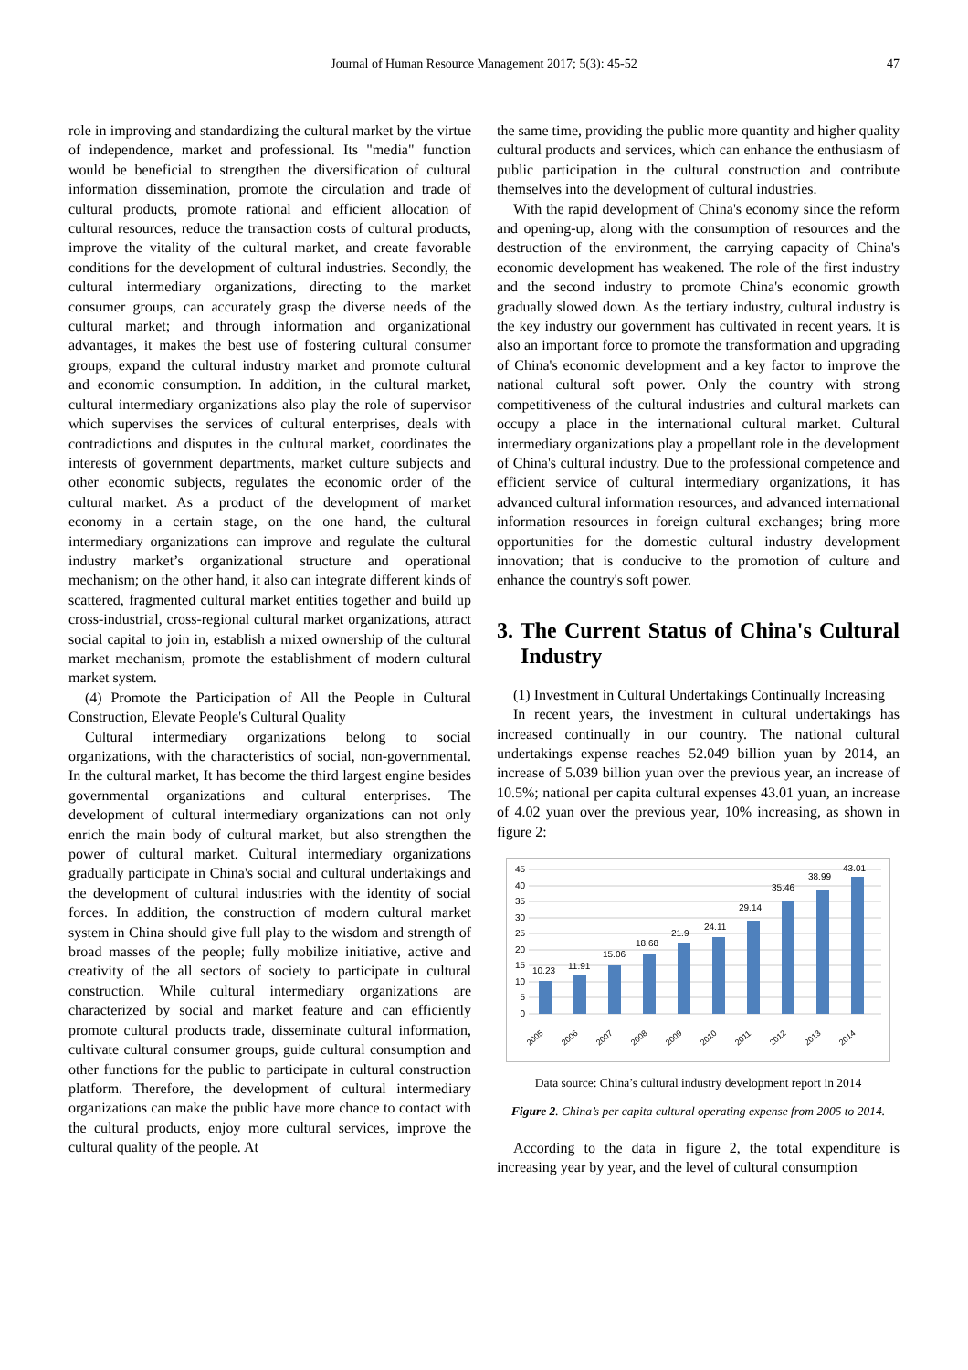Journal of Human Resource Management 2017; 5(3): 45-52 47
role in improving and standardizing the cultural market by the virtue of independence, market and professional. Its "media" function would be beneficial to strengthen the diversification of cultural information dissemination, promote the circulation and trade of cultural products, promote rational and efficient allocation of cultural resources, reduce the transaction costs of cultural products, improve the vitality of the cultural market, and create favorable conditions for the development of cultural industries. Secondly, the cultural intermediary organizations, directing to the market consumer groups, can accurately grasp the diverse needs of the cultural market; and through information and organizational advantages, it makes the best use of fostering cultural consumer groups, expand the cultural industry market and promote cultural and economic consumption. In addition, in the cultural market, cultural intermediary organizations also play the role of supervisor which supervises the services of cultural enterprises, deals with contradictions and disputes in the cultural market, coordinates the interests of government departments, market culture subjects and other economic subjects, regulates the economic order of the cultural market. As a product of the development of market economy in a certain stage, on the one hand, the cultural intermediary organizations can improve and regulate the cultural industry market’s organizational structure and operational mechanism; on the other hand, it also can integrate different kinds of scattered, fragmented cultural market entities together and build up cross-industrial, cross-regional cultural market organizations, attract social capital to join in, establish a mixed ownership of the cultural market mechanism, promote the establishment of modern cultural market system.
(4) Promote the Participation of All the People in Cultural Construction, Elevate People's Cultural Quality
Cultural intermediary organizations belong to social organizations, with the characteristics of social, non-governmental. In the cultural market, It has become the third largest engine besides governmental organizations and cultural enterprises. The development of cultural intermediary organizations can not only enrich the main body of cultural market, but also strengthen the power of cultural market. Cultural intermediary organizations gradually participate in China's social and cultural undertakings and the development of cultural industries with the identity of social forces. In addition, the construction of modern cultural market system in China should give full play to the wisdom and strength of broad masses of the people; fully mobilize initiative, active and creativity of the all sectors of society to participate in cultural construction. While cultural intermediary organizations are characterized by social and market feature and can efficiently promote cultural products trade, disseminate cultural information, cultivate cultural consumer groups, guide cultural consumption and other functions for the public to participate in cultural construction platform. Therefore, the development of cultural intermediary organizations can make the public have more chance to contact with the cultural products, enjoy more cultural services, improve the cultural quality of the people. At
the same time, providing the public more quantity and higher quality cultural products and services, which can enhance the enthusiasm of public participation in the cultural construction and contribute themselves into the development of cultural industries.
With the rapid development of China's economy since the reform and opening-up, along with the consumption of resources and the destruction of the environment, the carrying capacity of China's economic development has weakened. The role of the first industry and the second industry to promote China's economic growth gradually slowed down. As the tertiary industry, cultural industry is the key industry our government has cultivated in recent years. It is also an important force to promote the transformation and upgrading of China's economic development and a key factor to improve the national cultural soft power. Only the country with strong competitiveness of the cultural industries and cultural markets can occupy a place in the international cultural market. Cultural intermediary organizations play a propellant role in the development of China's cultural industry. Due to the professional competence and efficient service of cultural intermediary organizations, it has advanced cultural information resources, and advanced international information resources in foreign cultural exchanges; bring more opportunities for the domestic cultural industry development innovation; that is conducive to the promotion of culture and enhance the country's soft power.
3. The Current Status of China's Cultural Industry
(1) Investment in Cultural Undertakings Continually Increasing
In recent years, the investment in cultural undertakings has increased continually in our country. The national cultural undertakings expense reaches 52.049 billion yuan by 2014, an increase of 5.039 billion yuan over the previous year, an increase of 10.5%; national per capita cultural expenses 43.01 yuan, an increase of 4.02 yuan over the previous year, 10% increasing, as shown in figure 2:
45
40
35
30
25
20
15
10
5
0
10.23
11.91
15.06
18.68
21.9
24.11
29.14
35.46
38.99
43.01
2005
2006
2007
2008
2009
2010
2011
2012
2013
2014
Data source: China’s cultural industry development report in 2014
Figure 2. China’s per capita cultural operating expense from 2005 to 2014.
According to the data in figure 2, the total expenditure is increasing year by year, and the level of cultural consumption